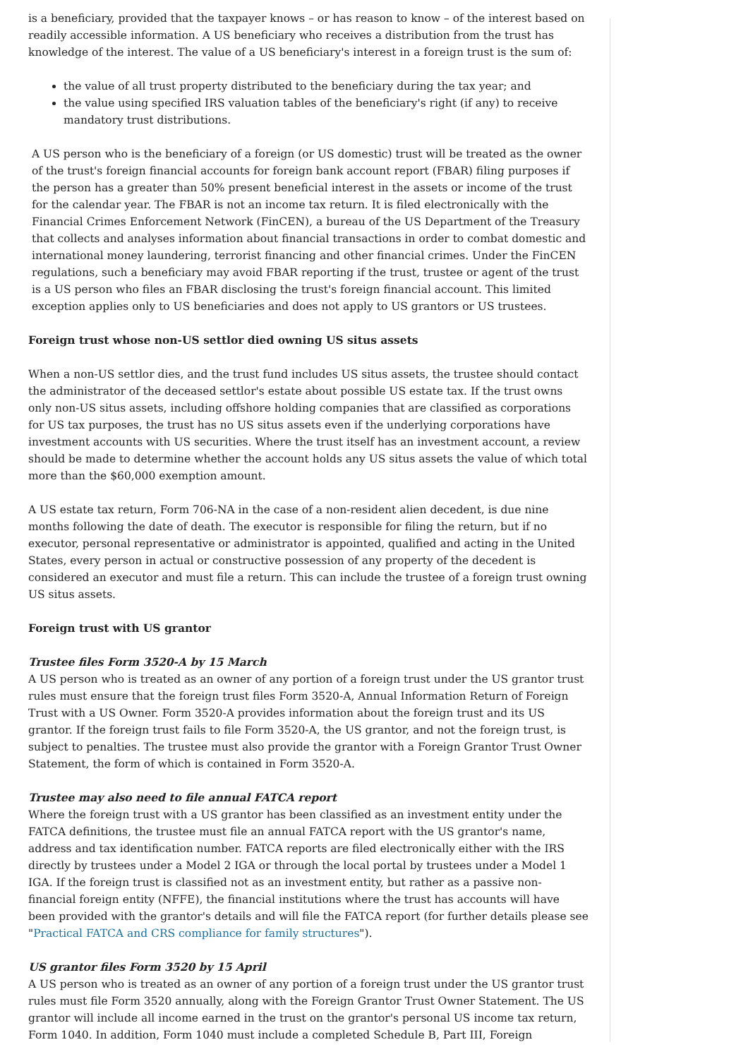is a beneficiary, provided that the taxpayer knows – or has reason to know – of the interest based on readily accessible information. A US beneficiary who receives a distribution from the trust has knowledge of the interest. The value of a US beneficiary's interest in a foreign trust is the sum of:
the value of all trust property distributed to the beneficiary during the tax year; and
the value using specified IRS valuation tables of the beneficiary's right (if any) to receive mandatory trust distributions.
A US person who is the beneficiary of a foreign (or US domestic) trust will be treated as the owner of the trust's foreign financial accounts for foreign bank account report (FBAR) filing purposes if the person has a greater than 50% present beneficial interest in the assets or income of the trust for the calendar year. The FBAR is not an income tax return. It is filed electronically with the Financial Crimes Enforcement Network (FinCEN), a bureau of the US Department of the Treasury that collects and analyses information about financial transactions in order to combat domestic and international money laundering, terrorist financing and other financial crimes. Under the FinCEN regulations, such a beneficiary may avoid FBAR reporting if the trust, trustee or agent of the trust is a US person who files an FBAR disclosing the trust's foreign financial account. This limited exception applies only to US beneficiaries and does not apply to US grantors or US trustees.
Foreign trust whose non-US settlor died owning US situs assets
When a non-US settlor dies, and the trust fund includes US situs assets, the trustee should contact the administrator of the deceased settlor's estate about possible US estate tax. If the trust owns only non-US situs assets, including offshore holding companies that are classified as corporations for US tax purposes, the trust has no US situs assets even if the underlying corporations have investment accounts with US securities. Where the trust itself has an investment account, a review should be made to determine whether the account holds any US situs assets the value of which total more than the $60,000 exemption amount.
A US estate tax return, Form 706-NA in the case of a non-resident alien decedent, is due nine months following the date of death. The executor is responsible for filing the return, but if no executor, personal representative or administrator is appointed, qualified and acting in the United States, every person in actual or constructive possession of any property of the decedent is considered an executor and must file a return. This can include the trustee of a foreign trust owning US situs assets.
Foreign trust with US grantor
Trustee files Form 3520-A by 15 March
A US person who is treated as an owner of any portion of a foreign trust under the US grantor trust rules must ensure that the foreign trust files Form 3520-A, Annual Information Return of Foreign Trust with a US Owner. Form 3520-A provides information about the foreign trust and its US grantor. If the foreign trust fails to file Form 3520-A, the US grantor, and not the foreign trust, is subject to penalties. The trustee must also provide the grantor with a Foreign Grantor Trust Owner Statement, the form of which is contained in Form 3520-A.
Trustee may also need to file annual FATCA report
Where the foreign trust with a US grantor has been classified as an investment entity under the FATCA definitions, the trustee must file an annual FATCA report with the US grantor's name, address and tax identification number. FATCA reports are filed electronically either with the IRS directly by trustees under a Model 2 IGA or through the local portal by trustees under a Model 1 IGA. If the foreign trust is classified not as an investment entity, but rather as a passive non-financial foreign entity (NFFE), the financial institutions where the trust has accounts will have been provided with the grantor's details and will file the FATCA report (for further details please see "Practical FATCA and CRS compliance for family structures").
US grantor files Form 3520 by 15 April
A US person who is treated as an owner of any portion of a foreign trust under the US grantor trust rules must file Form 3520 annually, along with the Foreign Grantor Trust Owner Statement. The US grantor will include all income earned in the trust on the grantor's personal US income tax return, Form 1040. In addition, Form 1040 must include a completed Schedule B, Part III, Foreign